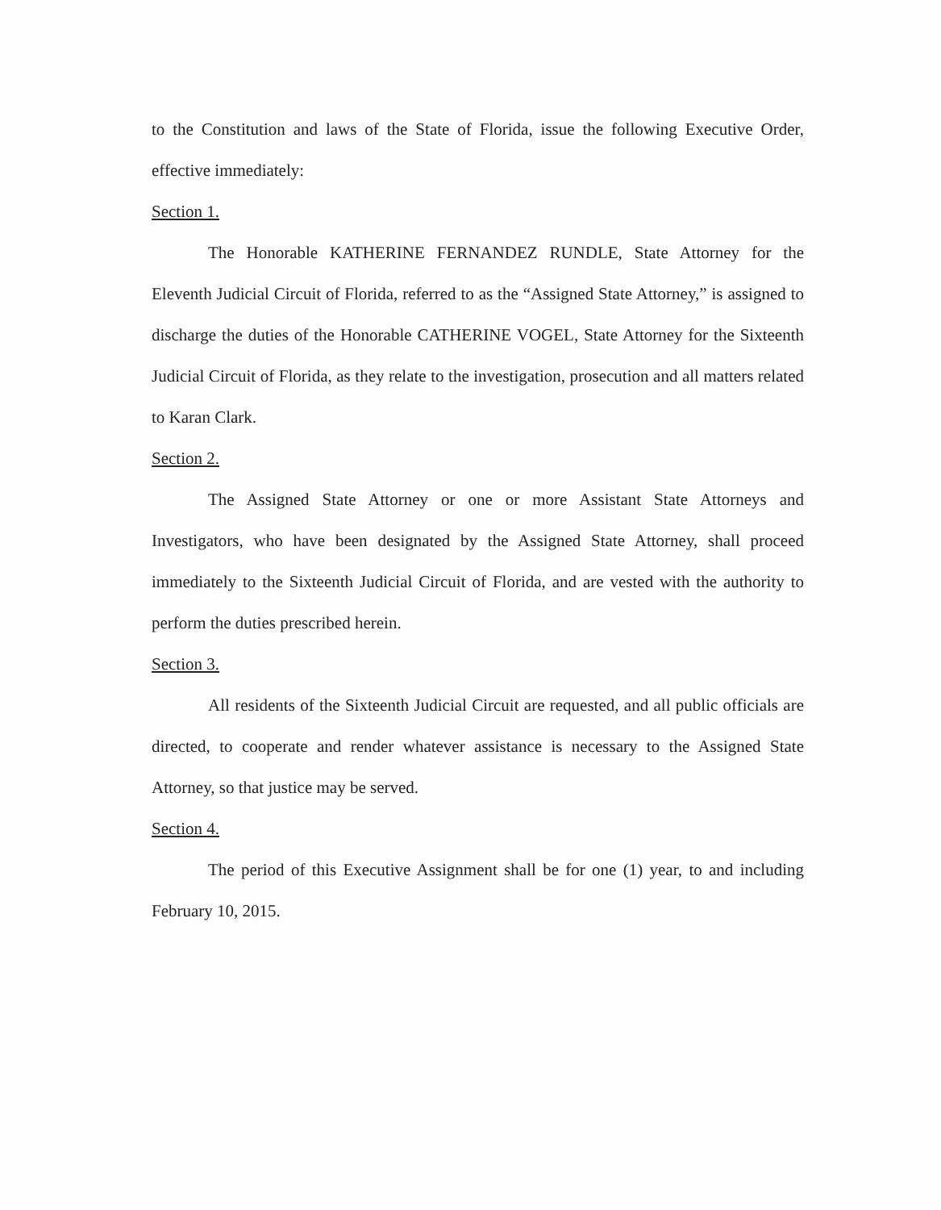to the Constitution and laws of the State of Florida, issue the following Executive Order, effective immediately:
Section 1.
The Honorable KATHERINE FERNANDEZ RUNDLE, State Attorney for the Eleventh Judicial Circuit of Florida, referred to as the “Assigned State Attorney,” is assigned to discharge the duties of the Honorable CATHERINE VOGEL, State Attorney for the Sixteenth Judicial Circuit of Florida, as they relate to the investigation, prosecution and all matters related to Karan Clark.
Section 2.
The Assigned State Attorney or one or more Assistant State Attorneys and Investigators, who have been designated by the Assigned State Attorney, shall proceed immediately to the Sixteenth Judicial Circuit of Florida, and are vested with the authority to perform the duties prescribed herein.
Section 3.
All residents of the Sixteenth Judicial Circuit are requested, and all public officials are directed, to cooperate and render whatever assistance is necessary to the Assigned State Attorney, so that justice may be served.
Section 4.
The period of this Executive Assignment shall be for one (1) year, to and including February 10, 2015.